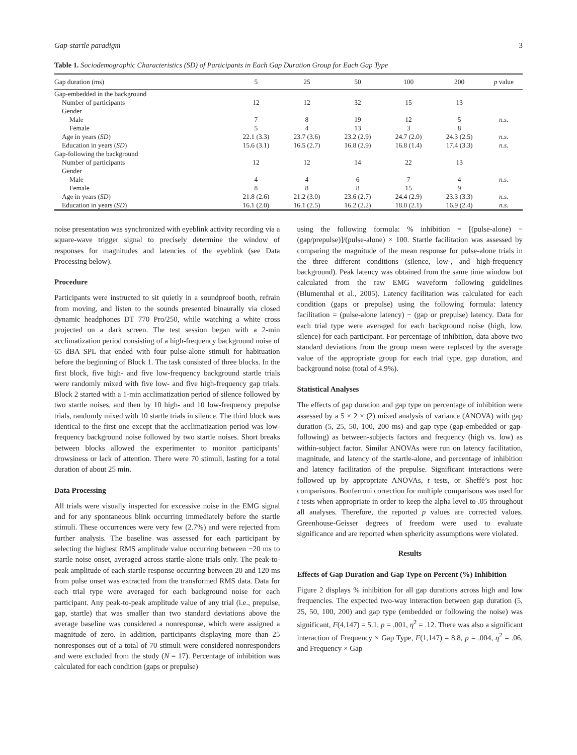Gap-startle paradigm 3
Table 1. Sociodemographic Characteristics (SD) of Participants in Each Gap Duration Group for Each Gap Type
| Gap duration (ms) | 5 | 25 | 50 | 100 | 200 | p value |
| --- | --- | --- | --- | --- | --- | --- |
| Gap-embedded in the background | | | | | | |
| Number of participants | 12 | 12 | 32 | 15 | 13 | |
| Gender | | | | | | |
| Male | 7 | 8 | 19 | 12 | 5 | n.s. |
| Female | 5 | 4 | 13 | 3 | 8 | |
| Age in years ( SD ) | 22.1 (3.3) | 23.7 (3.6) | 23.2 (2.9) | 24.7 (2.0) | 24.3 (2.5) | n.s. |
| Education in years ( SD ) | 15.6 (3.1) | 16.5 (2.7) | 16.8 (2.9) | 16.8 (1.4) | 17.4 (3.3) | n.s. |
| Gap-following the background | | | | | | |
| Number of participants | 12 | 12 | 14 | 22 | 13 | |
| Gender | | | | | | |
| Male | 4 | 4 | 6 | 7 | 4 | n.s. |
| Female | 8 | 8 | 8 | 15 | 9 | |
| Age in years ( SD ) | 21.8 (2.6) | 21.2 (3.0) | 23.6 (2.7) | 24.4 (2.9) | 23.3 (3.3) | n.s. |
| Education in years ( SD ) | 16.1 (2.0) | 16.1 (2.5) | 16.2 (2.2) | 18.0 (2.1) | 16.9 (2.4) | n.s. |
noise presentation was synchronized with eyeblink activity recording via a square-wave trigger signal to precisely determine the window of responses for magnitudes and latencies of the eyeblink (see Data Processing below).
Procedure
Participants were instructed to sit quietly in a soundproof booth, refrain from moving, and listen to the sounds presented binaurally via closed dynamic headphones DT 770 Pro/250, while watching a white cross projected on a dark screen. The test session began with a 2-min acclimatization period consisting of a high-frequency background noise of 65 dBA SPL that ended with four pulse-alone stimuli for habituation before the beginning of Block 1. The task consisted of three blocks. In the first block, five high- and five low-frequency background startle trials were randomly mixed with five low- and five high-frequency gap trials. Block 2 started with a 1-min acclimatization period of silence followed by two startle noises, and then by 10 high- and 10 low-frequency prepulse trials, randomly mixed with 10 startle trials in silence. The third block was identical to the first one except that the acclimatization period was low-frequency background noise followed by two startle noises. Short breaks between blocks allowed the experimenter to monitor participants’ drowsiness or lack of attention. There were 70 stimuli, lasting for a total duration of about 25 min.
Data Processing
All trials were visually inspected for excessive noise in the EMG signal and for any spontaneous blink occurring immediately before the startle stimuli. These occurrences were very few (2.7%) and were rejected from further analysis. The baseline was assessed for each participant by selecting the highest RMS amplitude value occurring between −20 ms to startle noise onset, averaged across startle-alone trials only. The peak-to-peak amplitude of each startle response occurring between 20 and 120 ms from pulse onset was extracted from the transformed RMS data. Data for each trial type were averaged for each background noise for each participant. Any peak-to-peak amplitude value of any trial (i.e., prepulse, gap, startle) that was smaller than two standard deviations above the average baseline was considered a nonresponse, which were assigned a magnitude of zero. In addition, participants displaying more than 25 nonresponses out of a total of 70 stimuli were considered nonresponders and were excluded from the study (N = 17). Percentage of inhibition was calculated for each condition (gaps or prepulse)
using the following formula: % inhibition = [(pulse-alone) − (gap/prepulse)]/(pulse-alone) × 100. Startle facilitation was assessed by comparing the magnitude of the mean response for pulse-alone trials in the three different conditions (silence, low-, and high-frequency background). Peak latency was obtained from the same time window but calculated from the raw EMG waveform following guidelines (Blumenthal et al., 2005). Latency facilitation was calculated for each condition (gaps or prepulse) using the following formula: latency facilitation = (pulse-alone latency) − (gap or prepulse) latency. Data for each trial type were averaged for each background noise (high, low, silence) for each participant. For percentage of inhibition, data above two standard deviations from the group mean were replaced by the average value of the appropriate group for each trial type, gap duration, and background noise (total of 4.9%).
Statistical Analyses
The effects of gap duration and gap type on percentage of inhibition were assessed by a 5 × 2 × (2) mixed analysis of variance (ANOVA) with gap duration (5, 25, 50, 100, 200 ms) and gap type (gap-embedded or gap-following) as between-subjects factors and frequency (high vs. low) as within-subject factor. Similar ANOVAs were run on latency facilitation, magnitude, and latency of the startle-alone, and percentage of inhibition and latency facilitation of the prepulse. Significant interactions were followed up by appropriate ANOVAs, t tests, or Sheffé’s post hoc comparisons. Bonferroni correction for multiple comparisons was used for t tests when appropriate in order to keep the alpha level to .05 throughout all analyses. Therefore, the reported p values are corrected values. Greenhouse-Geisser degrees of freedom were used to evaluate significance and are reported when sphericity assumptions were violated.
Results
Effects of Gap Duration and Gap Type on Percent (%) Inhibition
Figure 2 displays % inhibition for all gap durations across high and low frequencies. The expected two-way interaction between gap duration (5, 25, 50, 100, 200) and gap type (embedded or following the noise) was significant, F(4,147) = 5.1, p = .001, η<sup>2</sup> = .12. There was also a significant interaction of Frequency × Gap Type, F(1,147) = 8.8, p = .004, η<sup>2</sup> = .06, and Frequency × Gap